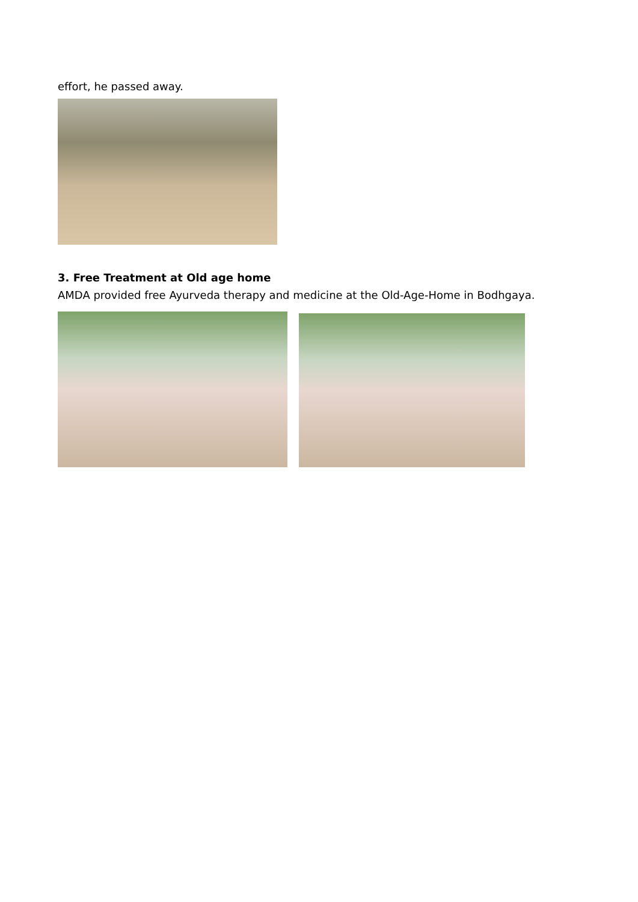effort, he passed away.
3. Free Treatment at Old age home
AMDA provided free Ayurveda therapy and medicine at the Old-Age-Home in Bodhgaya.